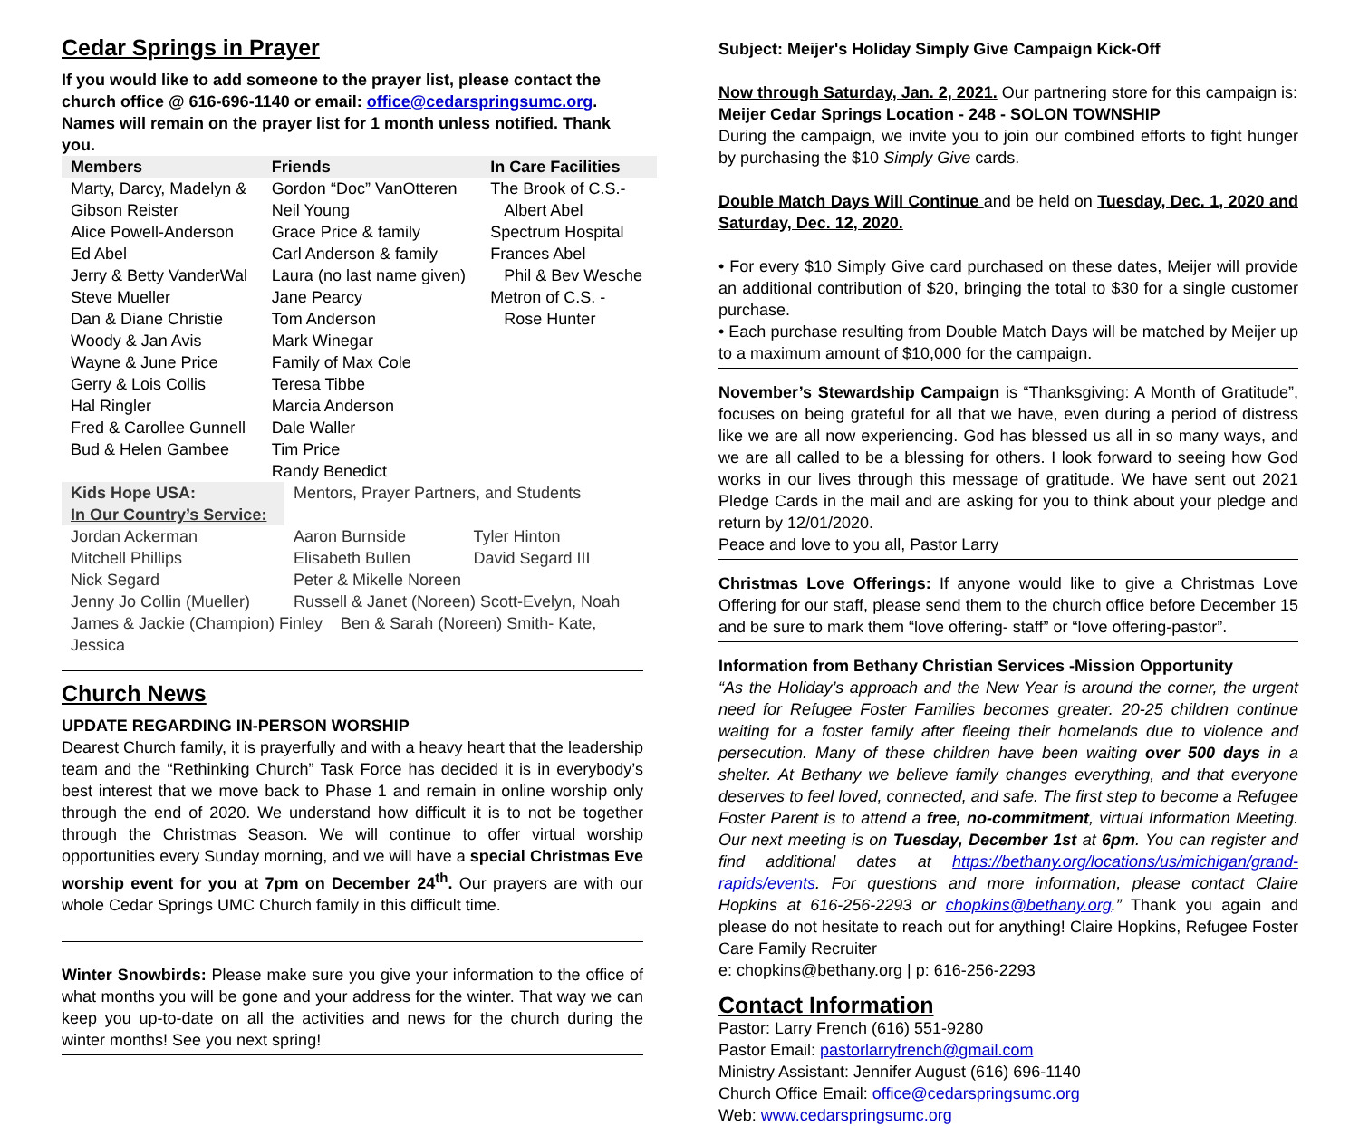Cedar Springs in Prayer
If you would like to add someone to the prayer list, please contact the church office @ 616-696-1140 or email: office@cedarspringsumc.org.
Names will remain on the prayer list for 1 month unless notified. Thank you.
| Members | Friends | In Care Facilities |
| --- | --- | --- |
| Marty, Darcy, Madelyn & Gibson Reister Alice Powell-Anderson Ed Abel Jerry & Betty VanderWal Steve Mueller Dan & Diane Christie Woody & Jan Avis Wayne & June Price Gerry & Lois Collis Hal Ringler Fred & Carollee Gunnell Bud & Helen Gambee | Gordon “Doc” VanOtteren Neil Young Grace Price & family Carl Anderson & family Laura (no last name given) Jane Pearcy Tom Anderson Mark Winegar Family of Max Cole Teresa Tibbe Marcia Anderson Dale Waller Tim Price Randy Benedict | The Brook of C.S.- Albert Abel Spectrum Hospital Frances Abel Phil & Bev Wesche Metron of C.S. - Rose Hunter |
| Kids Hope USA: | Mentors, Prayer Partners, and Students | |
| In Our Country’s Service: | | |
| Jordan Ackerman | Aaron Burnside | Tyler Hinton |
| Mitchell Phillips | Elisabeth Bullen | David Segard III |
| Nick Segard | Peter & Mikelle Noreen | |
| Jenny Jo Collin (Mueller) | Russell & Janet (Noreen) Scott-Evelyn, Noah | |
| James & Jackie (Champion) Finley Ben & Sarah (Noreen) Smith- Kate, Jessica | | |
Church News
UPDATE REGARDING IN-PERSON WORSHIP
Dearest Church family, it is prayerfully and with a heavy heart that the leadership team and the “Rethinking Church” Task Force has decided it is in everybody’s best interest that we move back to Phase 1 and remain in online worship only through the end of 2020. We understand how difficult it is to not be together through the Christmas Season. We will continue to offer virtual worship opportunities every Sunday morning, and we will have a special Christmas Eve worship event for you at 7pm on December 24<sup>th</sup>. Our prayers are with our whole Cedar Springs UMC Church family in this difficult time.
Winter Snowbirds: Please make sure you give your information to the office of what months you will be gone and your address for the winter. That way we can keep you up-to-date on all the activities and news for the church during the winter months! See you next spring!
Subject: Meijer's Holiday Simply Give Campaign Kick-Off
Now through Saturday, Jan. 2, 2021. Our partnering store for this campaign is:
Meijer Cedar Springs Location - 248 - SOLON TOWNSHIP
During the campaign, we invite you to join our combined efforts to fight hunger by purchasing the $10 Simply Give cards.
Double Match Days Will Continue and be held on Tuesday, Dec. 1, 2020 and Saturday, Dec. 12, 2020.
• For every $10 Simply Give card purchased on these dates, Meijer will provide an additional contribution of $20, bringing the total to $30 for a single customer purchase.
• Each purchase resulting from Double Match Days will be matched by Meijer up to a maximum amount of $10,000 for the campaign.
November’s Stewardship Campaign is “Thanksgiving: A Month of Gratitude”, focuses on being grateful for all that we have, even during a period of distress like we are all now experiencing. God has blessed us all in so many ways, and we are all called to be a blessing for others. I look forward to seeing how God works in our lives through this message of gratitude. We have sent out 2021 Pledge Cards in the mail and are asking for you to think about your pledge and return by 12/01/2020.
Peace and love to you all, Pastor Larry
Christmas Love Offerings: If anyone would like to give a Christmas Love Offering for our staff, please send them to the church office before December 15 and be sure to mark them “love offering- staff” or “love offering-pastor”.
Information from Bethany Christian Services -Mission Opportunity
“As the Holiday’s approach and the New Year is around the corner, the urgent need for Refugee Foster Families becomes greater. 20-25 children continue waiting for a foster family after fleeing their homelands due to violence and persecution. Many of these children have been waiting over 500 days in a shelter. At Bethany we believe family changes everything, and that everyone deserves to feel loved, connected, and safe. The first step to become a Refugee Foster Parent is to attend a free, no-commitment, virtual Information Meeting. Our next meeting is on Tuesday, December 1st at 6pm. You can register and find additional dates at https://bethany.org/locations/us/michigan/grand-rapids/events. For questions and more information, please contact Claire Hopkins at 616-256-2293 or chopkins@bethany.org.” Thank you again and please do not hesitate to reach out for anything! Claire Hopkins, Refugee Foster Care Family Recruiter
e: chopkins@bethany.org | p: 616-256-2293
Contact Information
Pastor: Larry French (616) 551-9280
Pastor Email: pastorlarryfrench@gmail.com
Ministry Assistant: Jennifer August (616) 696-1140
Church Office Email: office@cedarspringsumc.org
Web: www.cedarspringsumc.org